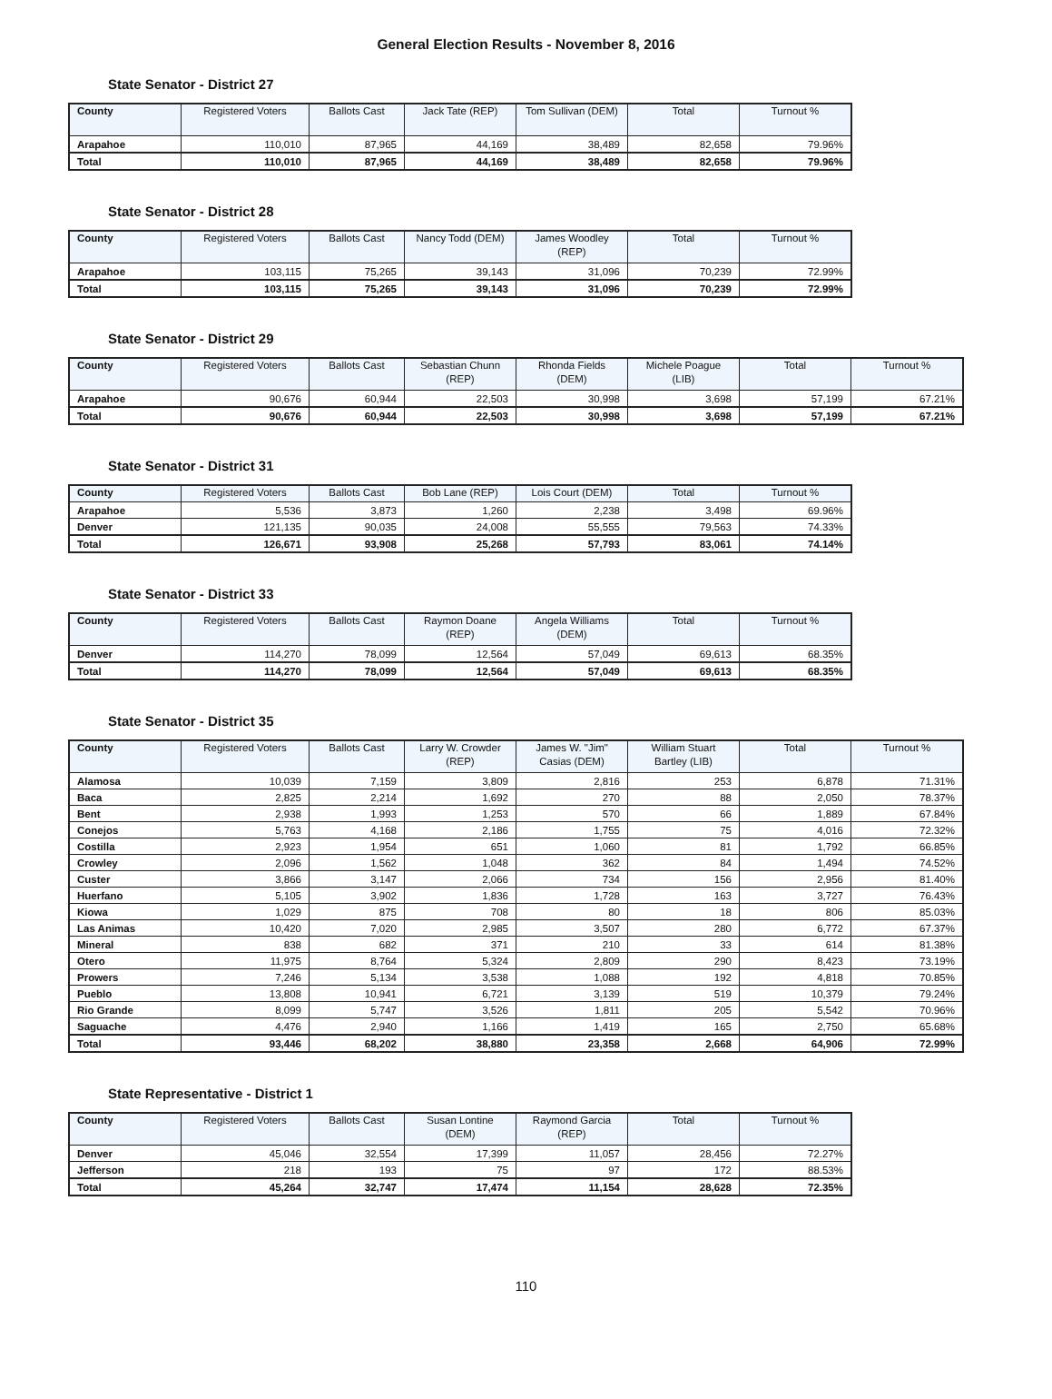General Election Results - November 8, 2016
State Senator - District 27
| County | Registered Voters | Ballots Cast | Jack Tate (REP) | Tom Sullivan (DEM) | Total | Turnout % |
| --- | --- | --- | --- | --- | --- | --- |
| Arapahoe | 110,010 | 87,965 | 44,169 | 38,489 | 82,658 | 79.96% |
| Total | 110,010 | 87,965 | 44,169 | 38,489 | 82,658 | 79.96% |
State Senator - District 28
| County | Registered Voters | Ballots Cast | Nancy Todd (DEM) | James Woodley (REP) | Total | Turnout % |
| --- | --- | --- | --- | --- | --- | --- |
| Arapahoe | 103,115 | 75,265 | 39,143 | 31,096 | 70,239 | 72.99% |
| Total | 103,115 | 75,265 | 39,143 | 31,096 | 70,239 | 72.99% |
State Senator - District 29
| County | Registered Voters | Ballots Cast | Sebastian Chunn (REP) | Rhonda Fields (DEM) | Michele Poague (LIB) | Total | Turnout % |
| --- | --- | --- | --- | --- | --- | --- | --- |
| Arapahoe | 90,676 | 60,944 | 22,503 | 30,998 | 3,698 | 57,199 | 67.21% |
| Total | 90,676 | 60,944 | 22,503 | 30,998 | 3,698 | 57,199 | 67.21% |
State Senator - District 31
| County | Registered Voters | Ballots Cast | Bob Lane (REP) | Lois Court (DEM) | Total | Turnout % |
| --- | --- | --- | --- | --- | --- | --- |
| Arapahoe | 5,536 | 3,873 | 1,260 | 2,238 | 3,498 | 69.96% |
| Denver | 121,135 | 90,035 | 24,008 | 55,555 | 79,563 | 74.33% |
| Total | 126,671 | 93,908 | 25,268 | 57,793 | 83,061 | 74.14% |
State Senator - District 33
| County | Registered Voters | Ballots Cast | Raymon Doane (REP) | Angela Williams (DEM) | Total | Turnout % |
| --- | --- | --- | --- | --- | --- | --- |
| Denver | 114,270 | 78,099 | 12,564 | 57,049 | 69,613 | 68.35% |
| Total | 114,270 | 78,099 | 12,564 | 57,049 | 69,613 | 68.35% |
State Senator - District 35
| County | Registered Voters | Ballots Cast | Larry W. Crowder (REP) | James W. "Jim" Casias (DEM) | William Stuart Bartley (LIB) | Total | Turnout % |
| --- | --- | --- | --- | --- | --- | --- | --- |
| Alamosa | 10,039 | 7,159 | 3,809 | 2,816 | 253 | 6,878 | 71.31% |
| Baca | 2,825 | 2,214 | 1,692 | 270 | 88 | 2,050 | 78.37% |
| Bent | 2,938 | 1,993 | 1,253 | 570 | 66 | 1,889 | 67.84% |
| Conejos | 5,763 | 4,168 | 2,186 | 1,755 | 75 | 4,016 | 72.32% |
| Costilla | 2,923 | 1,954 | 651 | 1,060 | 81 | 1,792 | 66.85% |
| Crowley | 2,096 | 1,562 | 1,048 | 362 | 84 | 1,494 | 74.52% |
| Custer | 3,866 | 3,147 | 2,066 | 734 | 156 | 2,956 | 81.40% |
| Huerfano | 5,105 | 3,902 | 1,836 | 1,728 | 163 | 3,727 | 76.43% |
| Kiowa | 1,029 | 875 | 708 | 80 | 18 | 806 | 85.03% |
| Las Animas | 10,420 | 7,020 | 2,985 | 3,507 | 280 | 6,772 | 67.37% |
| Mineral | 838 | 682 | 371 | 210 | 33 | 614 | 81.38% |
| Otero | 11,975 | 8,764 | 5,324 | 2,809 | 290 | 8,423 | 73.19% |
| Prowers | 7,246 | 5,134 | 3,538 | 1,088 | 192 | 4,818 | 70.85% |
| Pueblo | 13,808 | 10,941 | 6,721 | 3,139 | 519 | 10,379 | 79.24% |
| Rio Grande | 8,099 | 5,747 | 3,526 | 1,811 | 205 | 5,542 | 70.96% |
| Saguache | 4,476 | 2,940 | 1,166 | 1,419 | 165 | 2,750 | 65.68% |
| Total | 93,446 | 68,202 | 38,880 | 23,358 | 2,668 | 64,906 | 72.99% |
State Representative - District 1
| County | Registered Voters | Ballots Cast | Susan Lontine (DEM) | Raymond Garcia (REP) | Total | Turnout % |
| --- | --- | --- | --- | --- | --- | --- |
| Denver | 45,046 | 32,554 | 17,399 | 11,057 | 28,456 | 72.27% |
| Jefferson | 218 | 193 | 75 | 97 | 172 | 88.53% |
| Total | 45,264 | 32,747 | 17,474 | 11,154 | 28,628 | 72.35% |
110